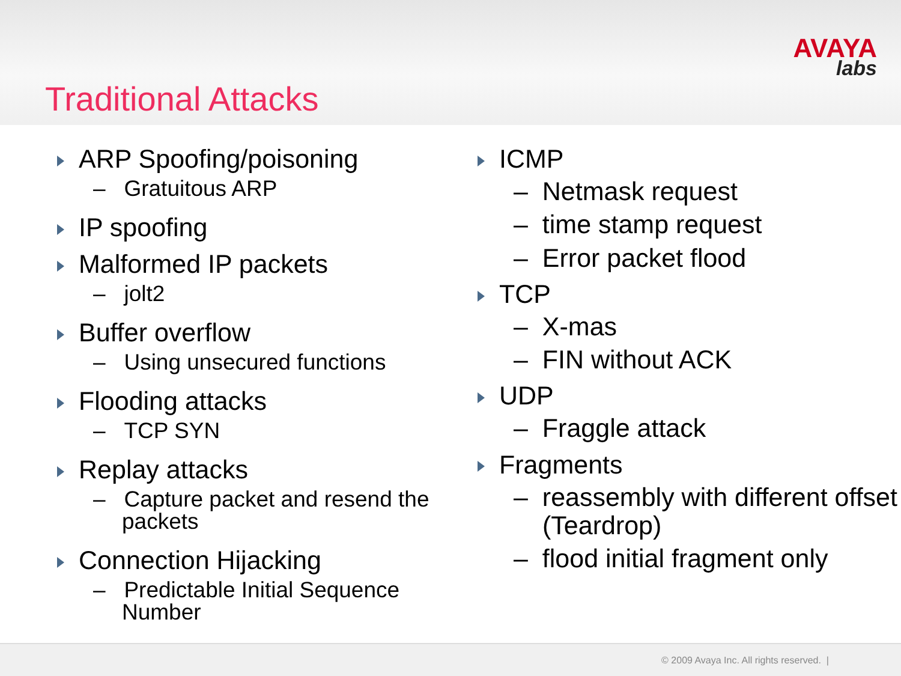AVAYA
labs
Traditional Attacks
ARP Spoofing/poisoning
– Gratuitous ARP
IP spoofing
Malformed IP packets
– jolt2
Buffer overflow
– Using unsecured functions
Flooding attacks
– TCP SYN
Replay attacks
– Capture packet and resend the packets
Connection Hijacking
– Predictable Initial Sequence Number
ICMP
– Netmask request
– time stamp request
– Error packet flood
TCP
– X-mas
– FIN without ACK
UDP
– Fraggle attack
Fragments
– reassembly with different offset (Teardrop)
– flood initial fragment only
© 2009 Avaya Inc. All rights reserved. |